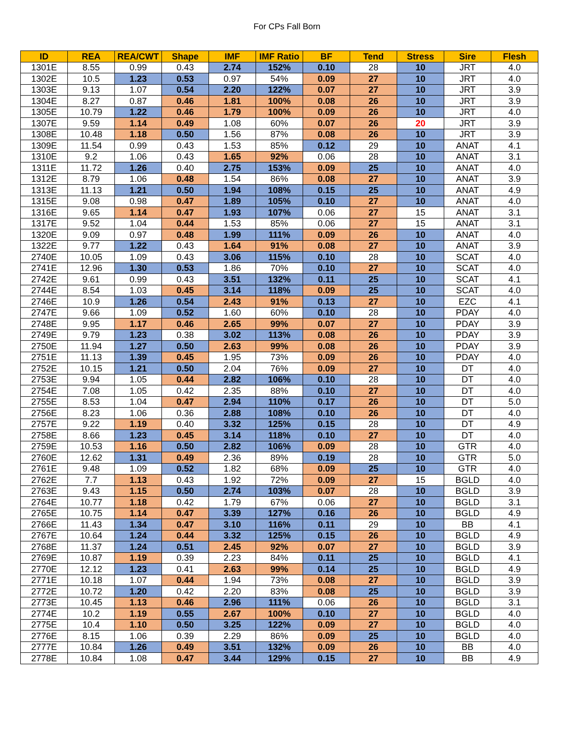For CPs Fall Born
| ID | REA | REA/CWT | Shape | IMF | IMF Ratio | BF | Tend | Stress | Sire | Flesh |
| --- | --- | --- | --- | --- | --- | --- | --- | --- | --- | --- |
| 1301E | 8.55 | 0.99 | 0.43 | 2.74 | 152% | 0.10 | 28 | 10 | JRT | 4.0 |
| 1302E | 10.5 | 1.23 | 0.53 | 0.97 | 54% | 0.09 | 27 | 10 | JRT | 4.0 |
| 1303E | 9.13 | 1.07 | 0.54 | 2.20 | 122% | 0.07 | 27 | 10 | JRT | 3.9 |
| 1304E | 8.27 | 0.87 | 0.46 | 1.81 | 100% | 0.08 | 26 | 10 | JRT | 3.9 |
| 1305E | 10.79 | 1.22 | 0.46 | 1.79 | 100% | 0.09 | 26 | 10 | JRT | 4.0 |
| 1307E | 9.59 | 1.14 | 0.49 | 1.08 | 60% | 0.07 | 26 | 20 | JRT | 3.9 |
| 1308E | 10.48 | 1.18 | 0.50 | 1.56 | 87% | 0.08 | 26 | 10 | JRT | 3.9 |
| 1309E | 11.54 | 0.99 | 0.43 | 1.53 | 85% | 0.12 | 29 | 10 | ANAT | 4.1 |
| 1310E | 9.2 | 1.06 | 0.43 | 1.65 | 92% | 0.06 | 28 | 10 | ANAT | 3.1 |
| 1311E | 11.72 | 1.26 | 0.40 | 2.75 | 153% | 0.09 | 25 | 10 | ANAT | 4.0 |
| 1312E | 8.79 | 1.06 | 0.48 | 1.54 | 86% | 0.08 | 27 | 10 | ANAT | 3.9 |
| 1313E | 11.13 | 1.21 | 0.50 | 1.94 | 108% | 0.15 | 25 | 10 | ANAT | 4.9 |
| 1315E | 9.08 | 0.98 | 0.47 | 1.89 | 105% | 0.10 | 27 | 10 | ANAT | 4.0 |
| 1316E | 9.65 | 1.14 | 0.47 | 1.93 | 107% | 0.06 | 27 | 15 | ANAT | 3.1 |
| 1317E | 9.52 | 1.04 | 0.44 | 1.53 | 85% | 0.06 | 27 | 15 | ANAT | 3.1 |
| 1320E | 9.09 | 0.97 | 0.48 | 1.99 | 111% | 0.09 | 26 | 10 | ANAT | 4.0 |
| 1322E | 9.77 | 1.22 | 0.43 | 1.64 | 91% | 0.08 | 27 | 10 | ANAT | 3.9 |
| 2740E | 10.05 | 1.09 | 0.43 | 3.06 | 115% | 0.10 | 28 | 10 | SCAT | 4.0 |
| 2741E | 12.96 | 1.30 | 0.53 | 1.86 | 70% | 0.10 | 27 | 10 | SCAT | 4.0 |
| 2742E | 9.61 | 0.99 | 0.43 | 3.51 | 132% | 0.11 | 25 | 10 | SCAT | 4.1 |
| 2744E | 8.54 | 1.03 | 0.45 | 3.14 | 118% | 0.09 | 25 | 10 | SCAT | 4.0 |
| 2746E | 10.9 | 1.26 | 0.54 | 2.43 | 91% | 0.13 | 27 | 10 | EZC | 4.1 |
| 2747E | 9.66 | 1.09 | 0.52 | 1.60 | 60% | 0.10 | 28 | 10 | PDAY | 4.0 |
| 2748E | 9.95 | 1.17 | 0.46 | 2.65 | 99% | 0.07 | 27 | 10 | PDAY | 3.9 |
| 2749E | 9.79 | 1.23 | 0.38 | 3.02 | 113% | 0.08 | 26 | 10 | PDAY | 3.9 |
| 2750E | 11.94 | 1.27 | 0.50 | 2.63 | 99% | 0.08 | 26 | 10 | PDAY | 3.9 |
| 2751E | 11.13 | 1.39 | 0.45 | 1.95 | 73% | 0.09 | 26 | 10 | PDAY | 4.0 |
| 2752E | 10.15 | 1.21 | 0.50 | 2.04 | 76% | 0.09 | 27 | 10 | DT | 4.0 |
| 2753E | 9.94 | 1.05 | 0.44 | 2.82 | 106% | 0.10 | 28 | 10 | DT | 4.0 |
| 2754E | 7.08 | 1.05 | 0.42 | 2.35 | 88% | 0.10 | 27 | 10 | DT | 4.0 |
| 2755E | 8.53 | 1.04 | 0.47 | 2.94 | 110% | 0.17 | 26 | 10 | DT | 5.0 |
| 2756E | 8.23 | 1.06 | 0.36 | 2.88 | 108% | 0.10 | 26 | 10 | DT | 4.0 |
| 2757E | 9.22 | 1.19 | 0.40 | 3.32 | 125% | 0.15 | 28 | 10 | DT | 4.9 |
| 2758E | 8.66 | 1.23 | 0.45 | 3.14 | 118% | 0.10 | 27 | 10 | DT | 4.0 |
| 2759E | 10.53 | 1.16 | 0.50 | 2.82 | 106% | 0.09 | 28 | 10 | GTR | 4.0 |
| 2760E | 12.62 | 1.31 | 0.49 | 2.36 | 89% | 0.19 | 28 | 10 | GTR | 5.0 |
| 2761E | 9.48 | 1.09 | 0.52 | 1.82 | 68% | 0.09 | 25 | 10 | GTR | 4.0 |
| 2762E | 7.7 | 1.13 | 0.43 | 1.92 | 72% | 0.09 | 27 | 15 | BGLD | 4.0 |
| 2763E | 9.43 | 1.15 | 0.50 | 2.74 | 103% | 0.07 | 28 | 10 | BGLD | 3.9 |
| 2764E | 10.77 | 1.18 | 0.42 | 1.79 | 67% | 0.06 | 27 | 10 | BGLD | 3.1 |
| 2765E | 10.75 | 1.14 | 0.47 | 3.39 | 127% | 0.16 | 26 | 10 | BGLD | 4.9 |
| 2766E | 11.43 | 1.34 | 0.47 | 3.10 | 116% | 0.11 | 29 | 10 | BB | 4.1 |
| 2767E | 10.64 | 1.24 | 0.44 | 3.32 | 125% | 0.15 | 26 | 10 | BGLD | 4.9 |
| 2768E | 11.37 | 1.24 | 0.51 | 2.45 | 92% | 0.07 | 27 | 10 | BGLD | 3.9 |
| 2769E | 10.87 | 1.19 | 0.39 | 2.23 | 84% | 0.11 | 25 | 10 | BGLD | 4.1 |
| 2770E | 12.12 | 1.23 | 0.41 | 2.63 | 99% | 0.14 | 25 | 10 | BGLD | 4.9 |
| 2771E | 10.18 | 1.07 | 0.44 | 1.94 | 73% | 0.08 | 27 | 10 | BGLD | 3.9 |
| 2772E | 10.72 | 1.20 | 0.42 | 2.20 | 83% | 0.08 | 25 | 10 | BGLD | 3.9 |
| 2773E | 10.45 | 1.13 | 0.46 | 2.96 | 111% | 0.06 | 26 | 10 | BGLD | 3.1 |
| 2774E | 10.2 | 1.19 | 0.55 | 2.67 | 100% | 0.10 | 27 | 10 | BGLD | 4.0 |
| 2775E | 10.4 | 1.10 | 0.50 | 3.25 | 122% | 0.09 | 27 | 10 | BGLD | 4.0 |
| 2776E | 8.15 | 1.06 | 0.39 | 2.29 | 86% | 0.09 | 25 | 10 | BGLD | 4.0 |
| 2777E | 10.84 | 1.26 | 0.49 | 3.51 | 132% | 0.09 | 26 | 10 | BB | 4.0 |
| 2778E | 10.84 | 1.08 | 0.47 | 3.44 | 129% | 0.15 | 27 | 10 | BB | 4.9 |